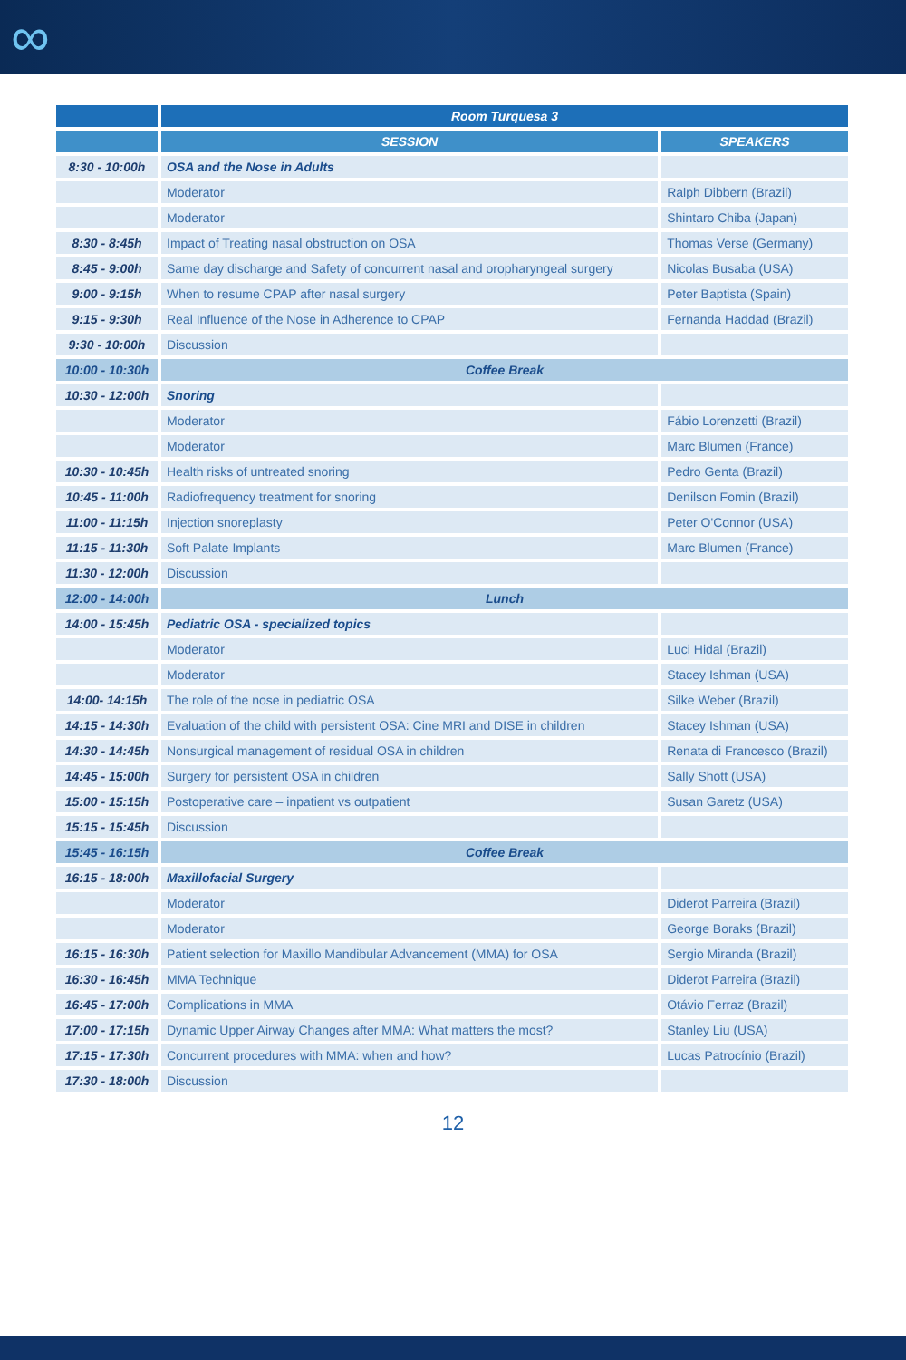∞
| | Room Turquesa 3 | |
| --- | --- | --- |
| | SESSION | SPEAKERS |
| 8:30 - 10:00h | OSA and the Nose in Adults | |
| | Moderator | Ralph Dibbern (Brazil) |
| | Moderator | Shintaro Chiba (Japan) |
| 8:30 - 8:45h | Impact of Treating nasal obstruction on OSA | Thomas Verse (Germany) |
| 8:45 - 9:00h | Same day discharge and Safety of concurrent nasal and oropharyngeal surgery | Nicolas Busaba (USA) |
| 9:00 - 9:15h | When to resume CPAP after nasal surgery | Peter Baptista (Spain) |
| 9:15 - 9:30h | Real Influence of the Nose in Adherence to CPAP | Fernanda Haddad (Brazil) |
| 9:30 - 10:00h | Discussion | |
| 10:00 - 10:30h | Coffee Break | |
| 10:30 - 12:00h | Snoring | |
| | Moderator | Fábio Lorenzetti (Brazil) |
| | Moderator | Marc Blumen (France) |
| 10:30 - 10:45h | Health risks of untreated snoring | Pedro Genta (Brazil) |
| 10:45 - 11:00h | Radiofrequency treatment for snoring | Denilson Fomin (Brazil) |
| 11:00 - 11:15h | Injection snoreplasty | Peter O'Connor (USA) |
| 11:15 - 11:30h | Soft Palate Implants | Marc Blumen (France) |
| 11:30 - 12:00h | Discussion | |
| 12:00 - 14:00h | Lunch | |
| 14:00 - 15:45h | Pediatric OSA - specialized topics | |
| | Moderator | Luci Hidal (Brazil) |
| | Moderator | Stacey Ishman (USA) |
| 14:00- 14:15h | The role of the nose in pediatric OSA | Silke Weber (Brazil) |
| 14:15 - 14:30h | Evaluation of the child with persistent OSA: Cine MRI and DISE in children | Stacey Ishman (USA) |
| 14:30 - 14:45h | Nonsurgical management of residual OSA in children | Renata di Francesco (Brazil) |
| 14:45 - 15:00h | Surgery for persistent OSA in children | Sally Shott (USA) |
| 15:00 - 15:15h | Postoperative care – inpatient vs outpatient | Susan Garetz (USA) |
| 15:15 - 15:45h | Discussion | |
| 15:45 - 16:15h | Coffee Break | |
| 16:15 - 18:00h | Maxillofacial Surgery | |
| | Moderator | Diderot Parreira (Brazil) |
| | Moderator | George Boraks (Brazil) |
| 16:15 - 16:30h | Patient selection for Maxillo Mandibular Advancement (MMA) for OSA | Sergio Miranda (Brazil) |
| 16:30 - 16:45h | MMA Technique | Diderot Parreira (Brazil) |
| 16:45 - 17:00h | Complications in MMA | Otávio Ferraz (Brazil) |
| 17:00 - 17:15h | Dynamic Upper Airway Changes after MMA: What matters the most? | Stanley Liu (USA) |
| 17:15 - 17:30h | Concurrent procedures with MMA: when and how? | Lucas Patrocínio (Brazil) |
| 17:30 - 18:00h | Discussion | |
12